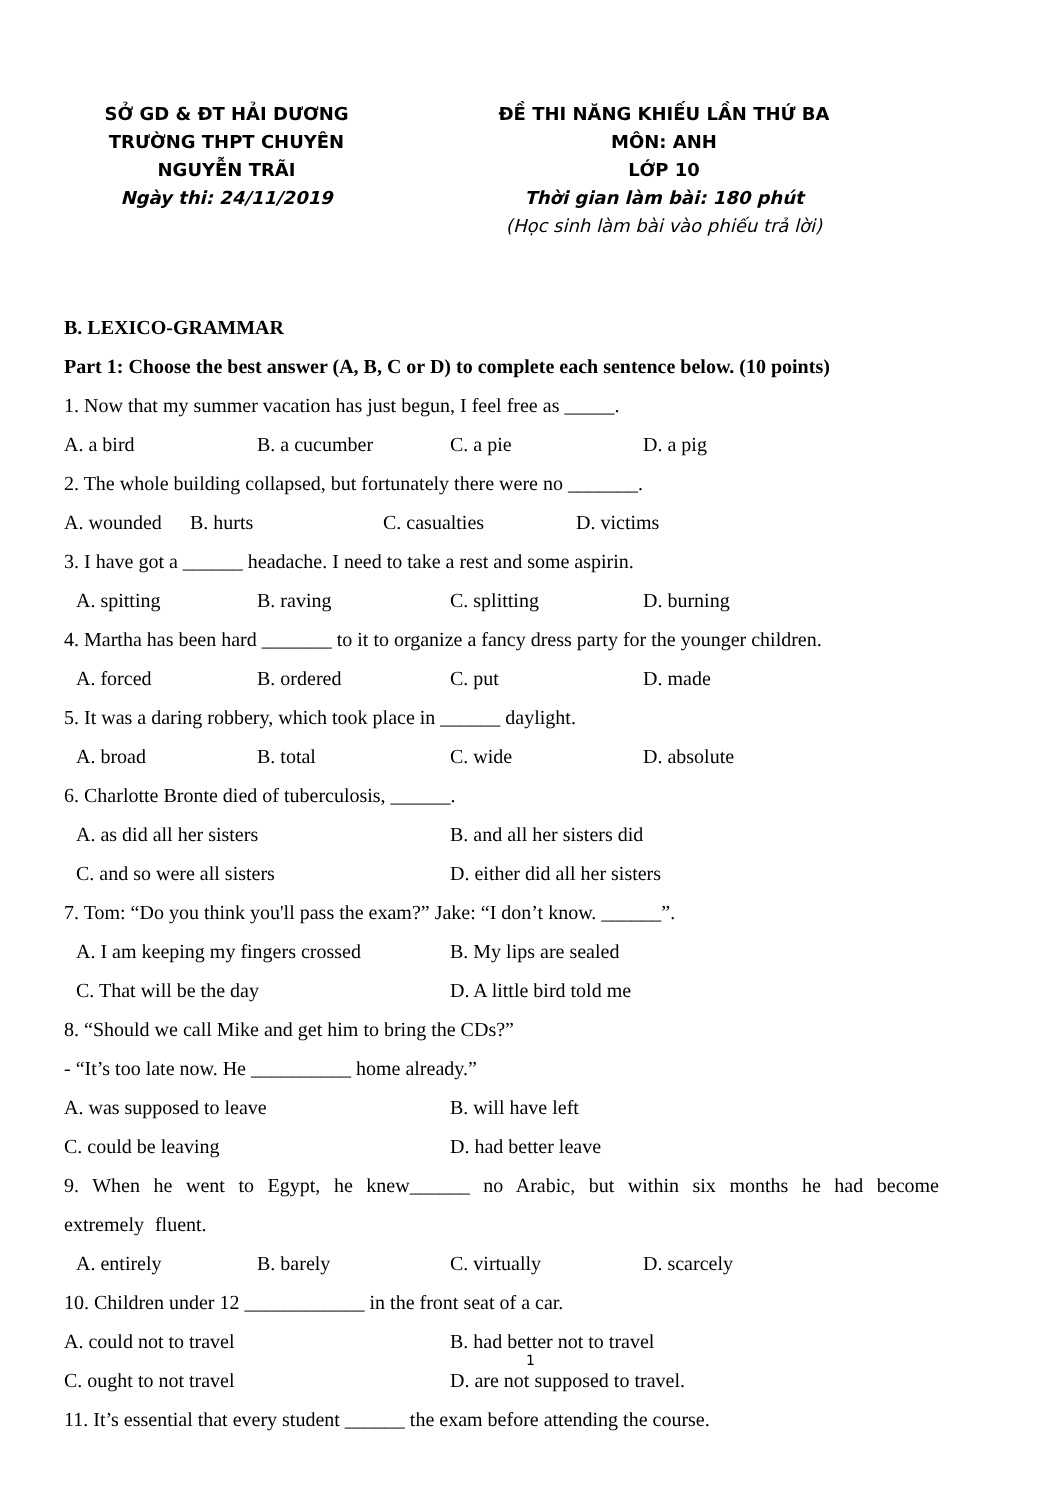SỞ GD & ĐT HẢI DƯƠNG
TRƯỜNG THPT CHUYÊN
NGUYỄN TRÃI
Ngày thi: 24/11/2019
ĐỀ THI NĂNG KHIẾU LẦN THỨ BA
MÔN: ANH
LỚP 10
Thời gian làm bài: 180 phút
(Học sinh làm bài vào phiếu trả lời)
B. LEXICO-GRAMMAR
Part 1: Choose the best answer (A, B, C or D) to complete each sentence below. (10 points)
1. Now that my summer vacation has just begun, I feel free as _____.
A. a bird B. a cucumber C. a pie D. a pig
2. The whole building collapsed, but fortunately there were no _______.
A. wounded B. hurts C. casualties D. victims
3. I have got a ______ headache. I need to take a rest and some aspirin.
A. spitting B. raving C. splitting D. burning
4. Martha has been hard _______ to it to organize a fancy dress party for the younger children.
A. forced B. ordered C. put D. made
5. It was a daring robbery, which took place in ______ daylight.
A. broad B. total C. wide D. absolute
6. Charlotte Bronte died of tuberculosis, ______.
A. as did all her sisters B. and all her sisters did
C. and so were all sisters D. either did all her sisters
7. Tom: “Do you think you'll pass the exam?” Jake: “I don’t know. ______”.
A. I am keeping my fingers crossed B. My lips are sealed
C. That will be the day D. A little bird told me
8. “Should we call Mike and get him to bring the CDs?”
- “It’s too late now. He __________ home already.”
A. was supposed to leave B. will have left
C. could be leaving D. had better leave
9. When he went to Egypt, he knew______ no Arabic, but within six months he had become extremely fluent.
A. entirely B. barely C. virtually D. scarcely
10. Children under 12 ____________ in the front seat of a car.
A. could not to travel B. had better not to travel
C. ought to not travel D. are not supposed to travel.
11. It’s essential that every student ______ the exam before attending the course.
1